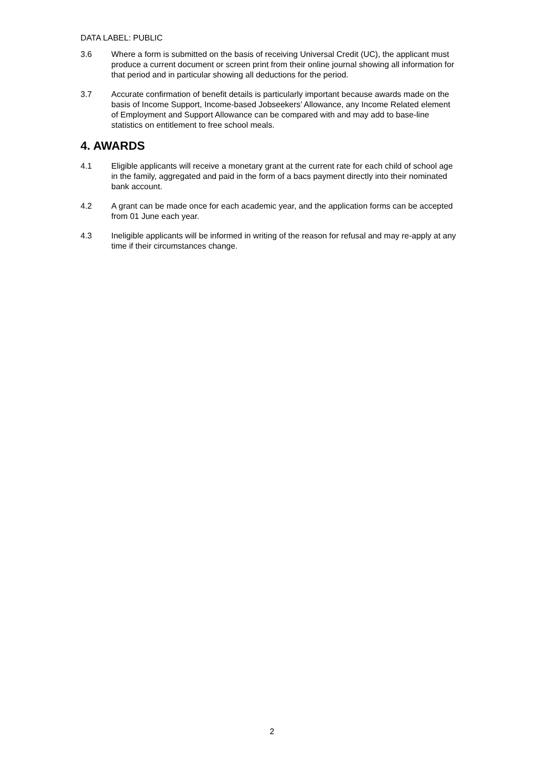DATA LABEL: PUBLIC
3.6 Where a form is submitted on the basis of receiving Universal Credit (UC), the applicant must produce a current document or screen print from their online journal showing all information for that period and in particular showing all deductions for the period.
3.7 Accurate confirmation of benefit details is particularly important because awards made on the basis of Income Support, Income-based Jobseekers’ Allowance, any Income Related element of Employment and Support Allowance can be compared with and may add to base-line statistics on entitlement to free school meals.
4. AWARDS
4.1 Eligible applicants will receive a monetary grant at the current rate for each child of school age in the family, aggregated and paid in the form of a bacs payment directly into their nominated bank account.
4.2 A grant can be made once for each academic year, and the application forms can be accepted from 01 June each year.
4.3 Ineligible applicants will be informed in writing of the reason for refusal and may re-apply at any time if their circumstances change.
2